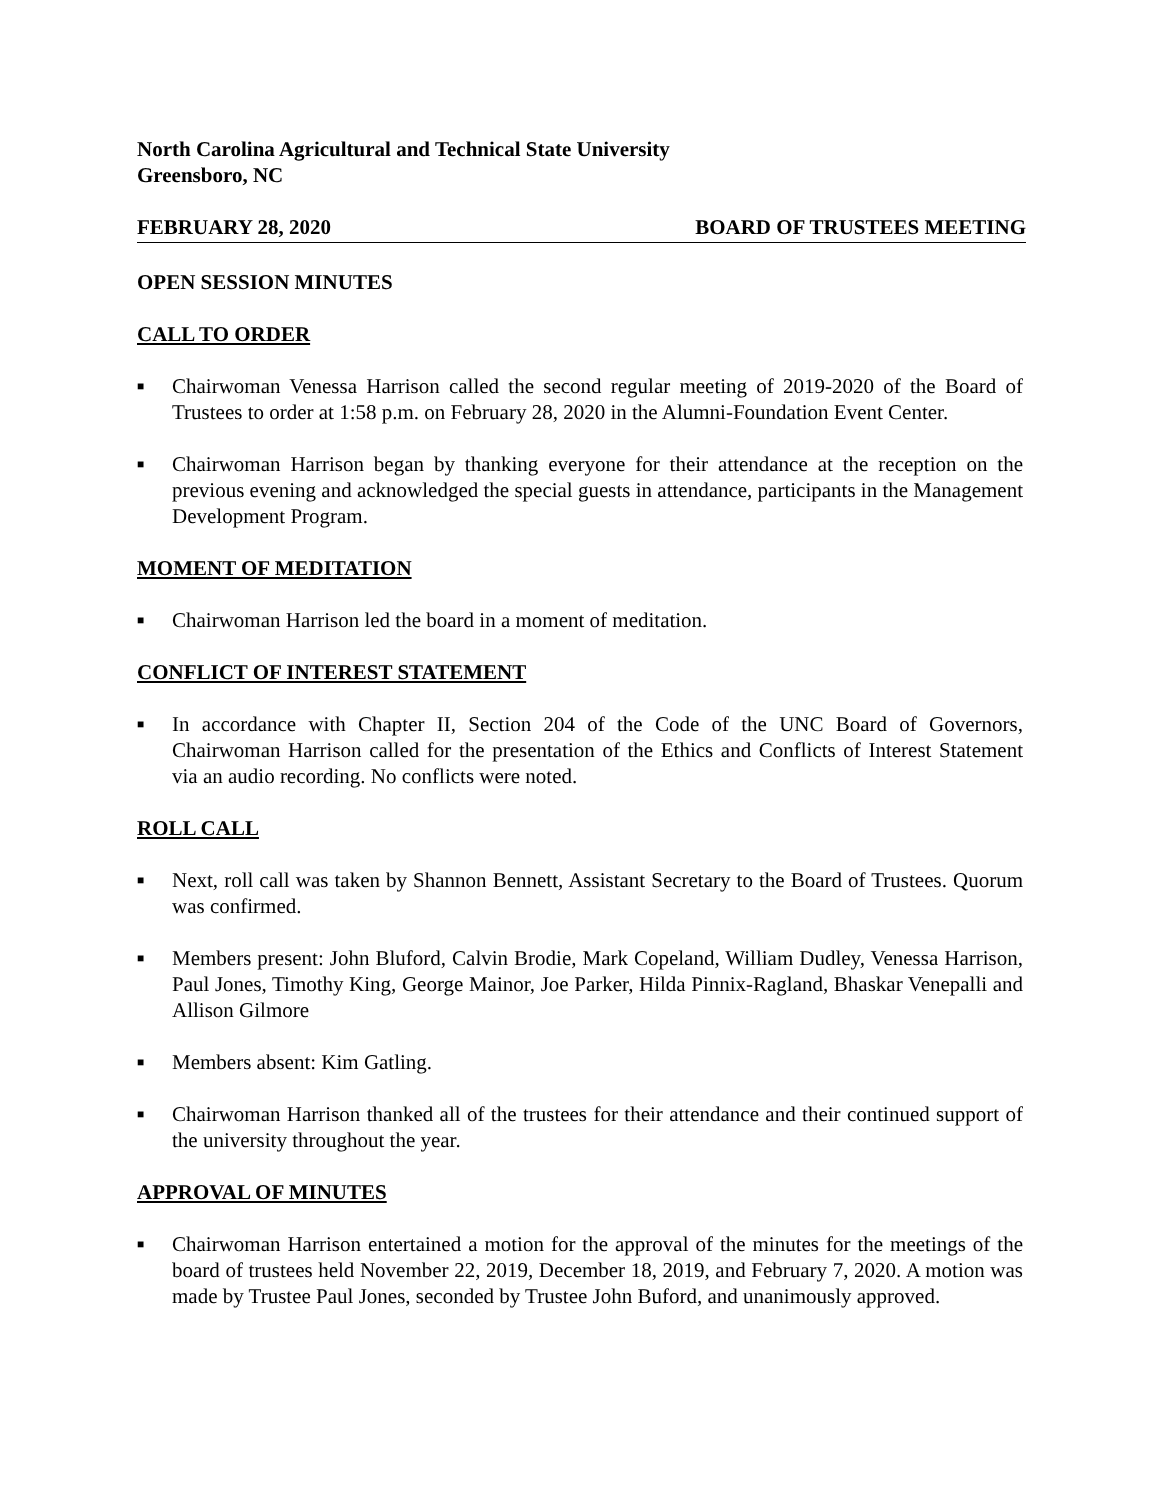North Carolina Agricultural and Technical State University
Greensboro, NC
FEBRUARY 28, 2020 BOARD OF TRUSTEES MEETING
OPEN SESSION MINUTES
CALL TO ORDER
■ Chairwoman Venessa Harrison called the second regular meeting of 2019-2020 of the Board of Trustees to order at 1:58 p.m. on February 28, 2020 in the Alumni-Foundation Event Center.
■ Chairwoman Harrison began by thanking everyone for their attendance at the reception on the previous evening and acknowledged the special guests in attendance, participants in the Management Development Program.
MOMENT OF MEDITATION
■ Chairwoman Harrison led the board in a moment of meditation.
CONFLICT OF INTEREST STATEMENT
■ In accordance with Chapter II, Section 204 of the Code of the UNC Board of Governors, Chairwoman Harrison called for the presentation of the Ethics and Conflicts of Interest Statement via an audio recording. No conflicts were noted.
ROLL CALL
■ Next, roll call was taken by Shannon Bennett, Assistant Secretary to the Board of Trustees. Quorum was confirmed.
■ Members present: John Bluford, Calvin Brodie, Mark Copeland, William Dudley, Venessa Harrison, Paul Jones, Timothy King, George Mainor, Joe Parker, Hilda Pinnix-Ragland, Bhaskar Venepalli and Allison Gilmore
■ Members absent: Kim Gatling.
■ Chairwoman Harrison thanked all of the trustees for their attendance and their continued support of the university throughout the year.
APPROVAL OF MINUTES
■ Chairwoman Harrison entertained a motion for the approval of the minutes for the meetings of the board of trustees held November 22, 2019, December 18, 2019, and February 7, 2020. A motion was made by Trustee Paul Jones, seconded by Trustee John Buford, and unanimously approved.